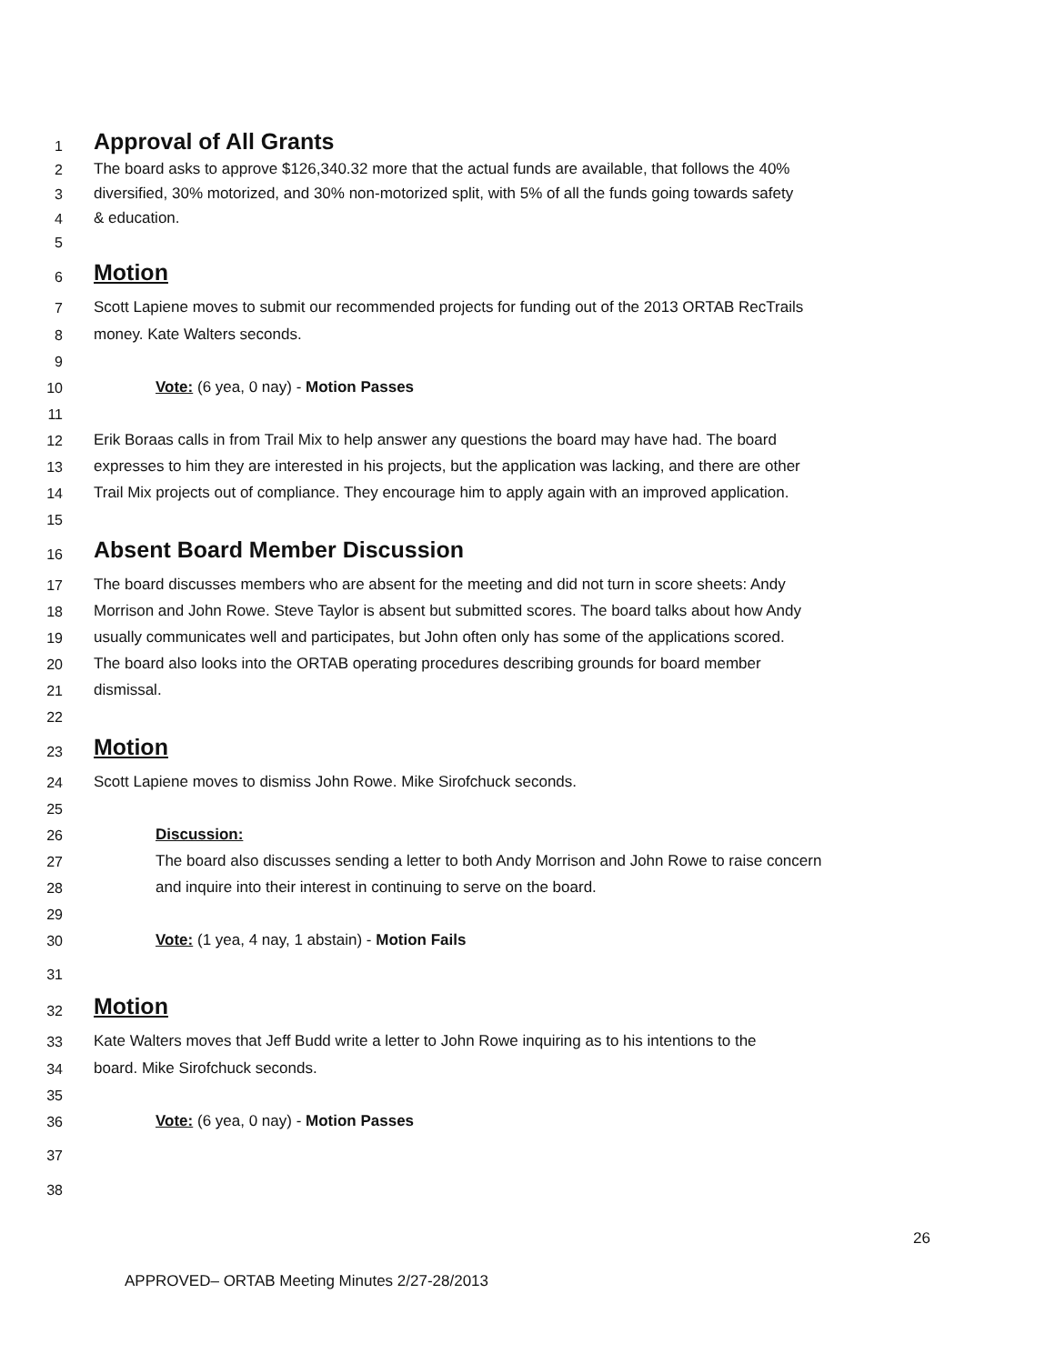1 Approval of All Grants
2 The board asks to approve $126,340.32 more that the actual funds are available, that follows the 40%
3 diversified, 30% motorized, and 30% non-motorized split, with 5% of all the funds going towards safety
4 & education.
5
6 Motion
7 Scott Lapiene moves to submit our recommended projects for funding out of the 2013 ORTAB RecTrails
8 money. Kate Walters seconds.
9
10 Vote: (6 yea, 0 nay) - Motion Passes
11
12 Erik Boraas calls in from Trail Mix to help answer any questions the board may have had. The board
13 expresses to him they are interested in his projects, but the application was lacking, and there are other
14 Trail Mix projects out of compliance. They encourage him to apply again with an improved application.
15
16 Absent Board Member Discussion
17 The board discusses members who are absent for the meeting and did not turn in score sheets: Andy
18 Morrison and John Rowe. Steve Taylor is absent but submitted scores. The board talks about how Andy
19 usually communicates well and participates, but John often only has some of the applications scored.
20 The board also looks into the ORTAB operating procedures describing grounds for board member
21 dismissal.
22
23 Motion
24 Scott Lapiene moves to dismiss John Rowe. Mike Sirofchuck seconds.
25
26 Discussion:
27 The board also discusses sending a letter to both Andy Morrison and John Rowe to raise concern
28 and inquire into their interest in continuing to serve on the board.
29
30 Vote: (1 yea, 4 nay, 1 abstain) - Motion Fails
31
32 Motion
33 Kate Walters moves that Jeff Budd write a letter to John Rowe inquiring as to his intentions to the
34 board. Mike Sirofchuck seconds.
35
36 Vote: (6 yea, 0 nay) - Motion Passes
37
38
26
APPROVED– ORTAB Meeting Minutes 2/27-28/2013